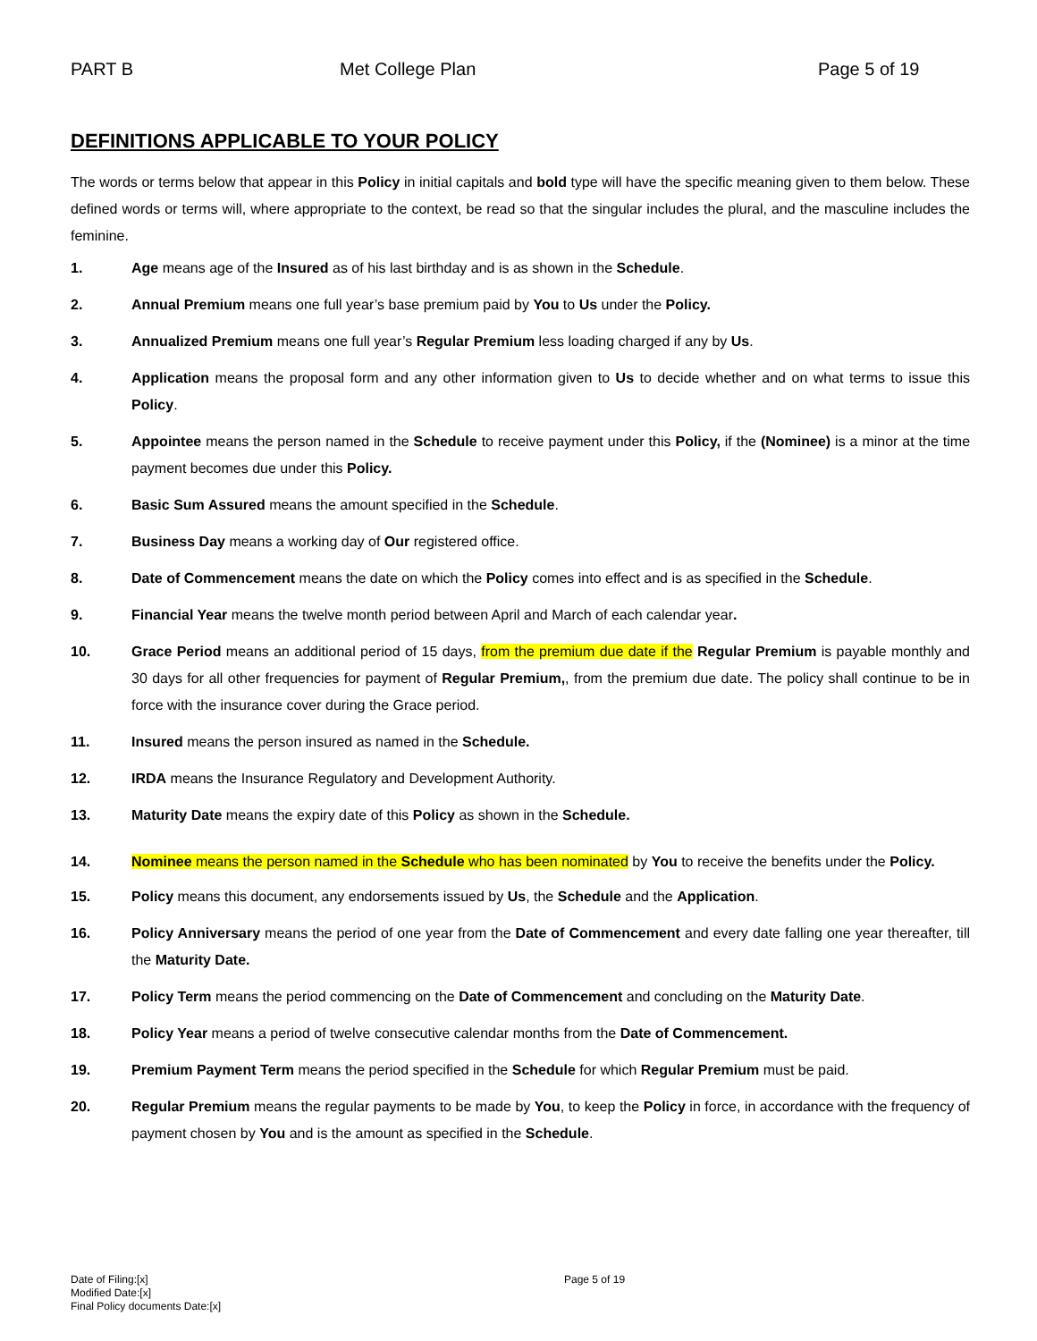PART B Met College Plan Page 5 of 19
DEFINITIONS APPLICABLE TO YOUR POLICY
The words or terms below that appear in this Policy in initial capitals and bold type will have the specific meaning given to them below. These defined words or terms will, where appropriate to the context, be read so that the singular includes the plural, and the masculine includes the feminine.
1. Age means age of the Insured as of his last birthday and is as shown in the Schedule.
2. Annual Premium means one full year’s base premium paid by You to Us under the Policy.
3. Annualized Premium means one full year’s Regular Premium less loading charged if any by Us.
4. Application means the proposal form and any other information given to Us to decide whether and on what terms to issue this Policy.
5. Appointee means the person named in the Schedule to receive payment under this Policy, if the (Nominee) is a minor at the time payment becomes due under this Policy.
6. Basic Sum Assured means the amount specified in the Schedule.
7. Business Day means a working day of Our registered office.
8. Date of Commencement means the date on which the Policy comes into effect and is as specified in the Schedule.
9. Financial Year means the twelve month period between April and March of each calendar year.
10. Grace Period means an additional period of 15 days, from the premium due date if the Regular Premium is payable monthly and 30 days for all other frequencies for payment of Regular Premium,, from the premium due date. The policy shall continue to be in force with the insurance cover during the Grace period.
11. Insured means the person insured as named in the Schedule.
12. IRDA means the Insurance Regulatory and Development Authority.
13. Maturity Date means the expiry date of this Policy as shown in the Schedule.
14. Nominee means the person named in the Schedule who has been nominated by You to receive the benefits under the Policy.
15. Policy means this document, any endorsements issued by Us, the Schedule and the Application.
16. Policy Anniversary means the period of one year from the Date of Commencement and every date falling one year thereafter, till the Maturity Date.
17. Policy Term means the period commencing on the Date of Commencement and concluding on the Maturity Date.
18. Policy Year means a period of twelve consecutive calendar months from the Date of Commencement.
19. Premium Payment Term means the period specified in the Schedule for which Regular Premium must be paid.
20. Regular Premium means the regular payments to be made by You, to keep the Policy in force, in accordance with the frequency of payment chosen by You and is the amount as specified in the Schedule.
Date of Filing:[x]
Modified Date:[x]
Final Policy documents Date:[x]
Page 5 of 19